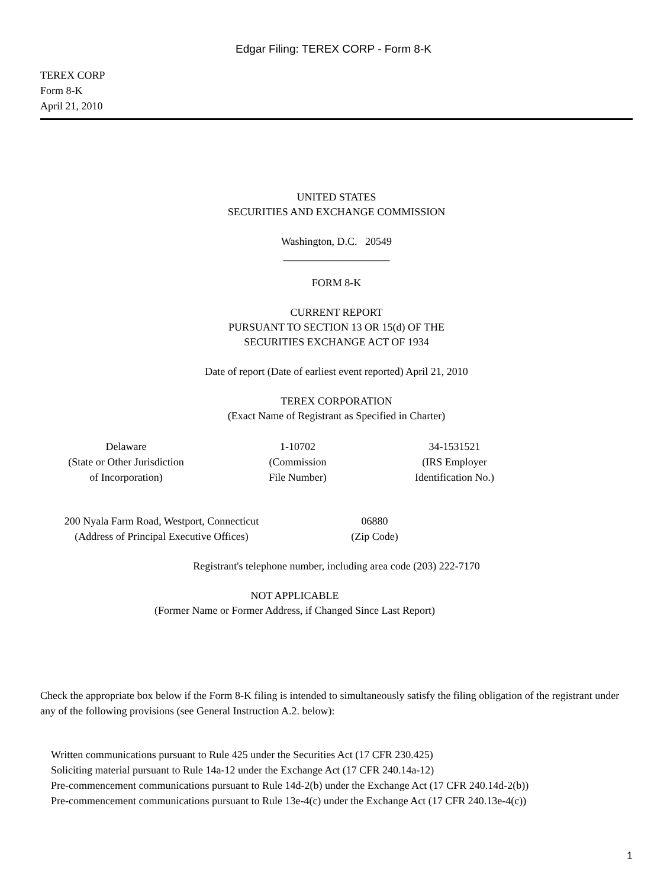Edgar Filing: TEREX CORP - Form 8-K
TEREX CORP
Form 8-K
April 21, 2010
UNITED STATES
SECURITIES AND EXCHANGE COMMISSION
Washington, D.C. 20549
____________________
FORM 8-K
CURRENT REPORT
PURSUANT TO SECTION 13 OR 15(d) OF THE
SECURITIES EXCHANGE ACT OF 1934
Date of report (Date of earliest event reported) April 21, 2010
TEREX CORPORATION
(Exact Name of Registrant as Specified in Charter)
| Delaware (State or Other Jurisdiction of Incorporation) | 1-10702 (Commission File Number) | 34-1531521 (IRS Employer Identification No.) |
| 200 Nyala Farm Road, Westport, Connecticut (Address of Principal Executive Offices) | 06880 (Zip Code) |
Registrant's telephone number, including area code (203) 222-7170
NOT APPLICABLE
(Former Name or Former Address, if Changed Since Last Report)
Check the appropriate box below if the Form 8-K filing is intended to simultaneously satisfy the filing obligation of the registrant under any of the following provisions (see General Instruction A.2. below):
Written communications pursuant to Rule 425 under the Securities Act (17 CFR 230.425)
Soliciting material pursuant to Rule 14a-12 under the Exchange Act (17 CFR 240.14a-12)
Pre-commencement communications pursuant to Rule 14d-2(b) under the Exchange Act (17 CFR 240.14d-2(b))
Pre-commencement communications pursuant to Rule 13e-4(c) under the Exchange Act (17 CFR 240.13e-4(c))
1